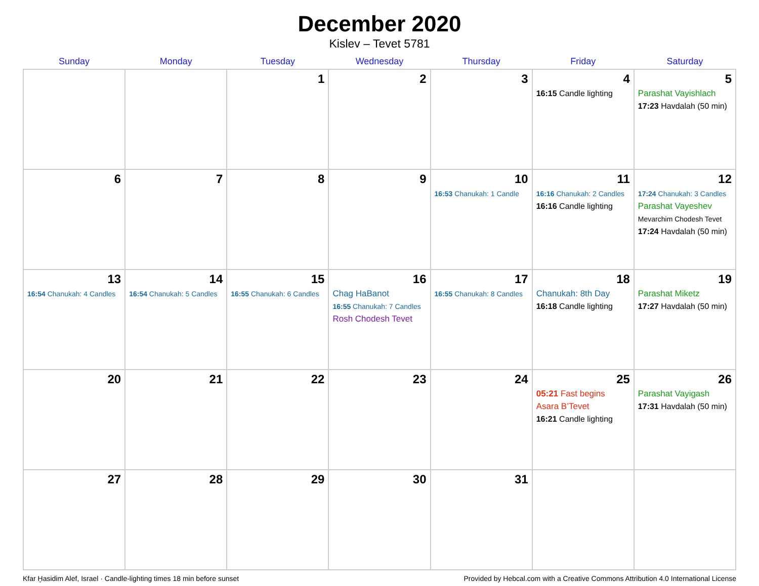December 2020
Kislev – Tevet 5781
| Sunday | Monday | Tuesday | Wednesday | Thursday | Friday | Saturday |
| --- | --- | --- | --- | --- | --- | --- |
| | | 1 | 2 | 3 | 4 16:15 Candle lighting | 5 Parashat Vayishlach 17:23 Havdalah (50 min) |
| 6 | 7 | 8 | 9 | 10 16:53 Chanukah: 1 Candle | 11 16:16 Chanukah: 2 Candles 16:16 Candle lighting | 12 17:24 Chanukah: 3 Candles Parashat Vayeshev Mevarchim Chodesh Tevet 17:24 Havdalah (50 min) |
| 13 16:54 Chanukah: 4 Candles | 14 16:54 Chanukah: 5 Candles | 15 16:55 Chanukah: 6 Candles | 16 Chag HaBanot 16:55 Chanukah: 7 Candles Rosh Chodesh Tevet | 17 16:55 Chanukah: 8 Candles | 18 Chanukah: 8th Day 16:18 Candle lighting | 19 Parashat Miketz 17:27 Havdalah (50 min) |
| 20 | 21 | 22 | 23 | 24 | 25 05:21 Fast begins Asara B’Tevet 16:21 Candle lighting | 26 Parashat Vayigash 17:31 Havdalah (50 min) |
| 27 | 28 | 29 | 30 | 31 | | |
Kfar Ḫasidim Alef, Israel · Candle-lighting times 18 min before sunset Provided by Hebcal.com with a Creative Commons Attribution 4.0 International License